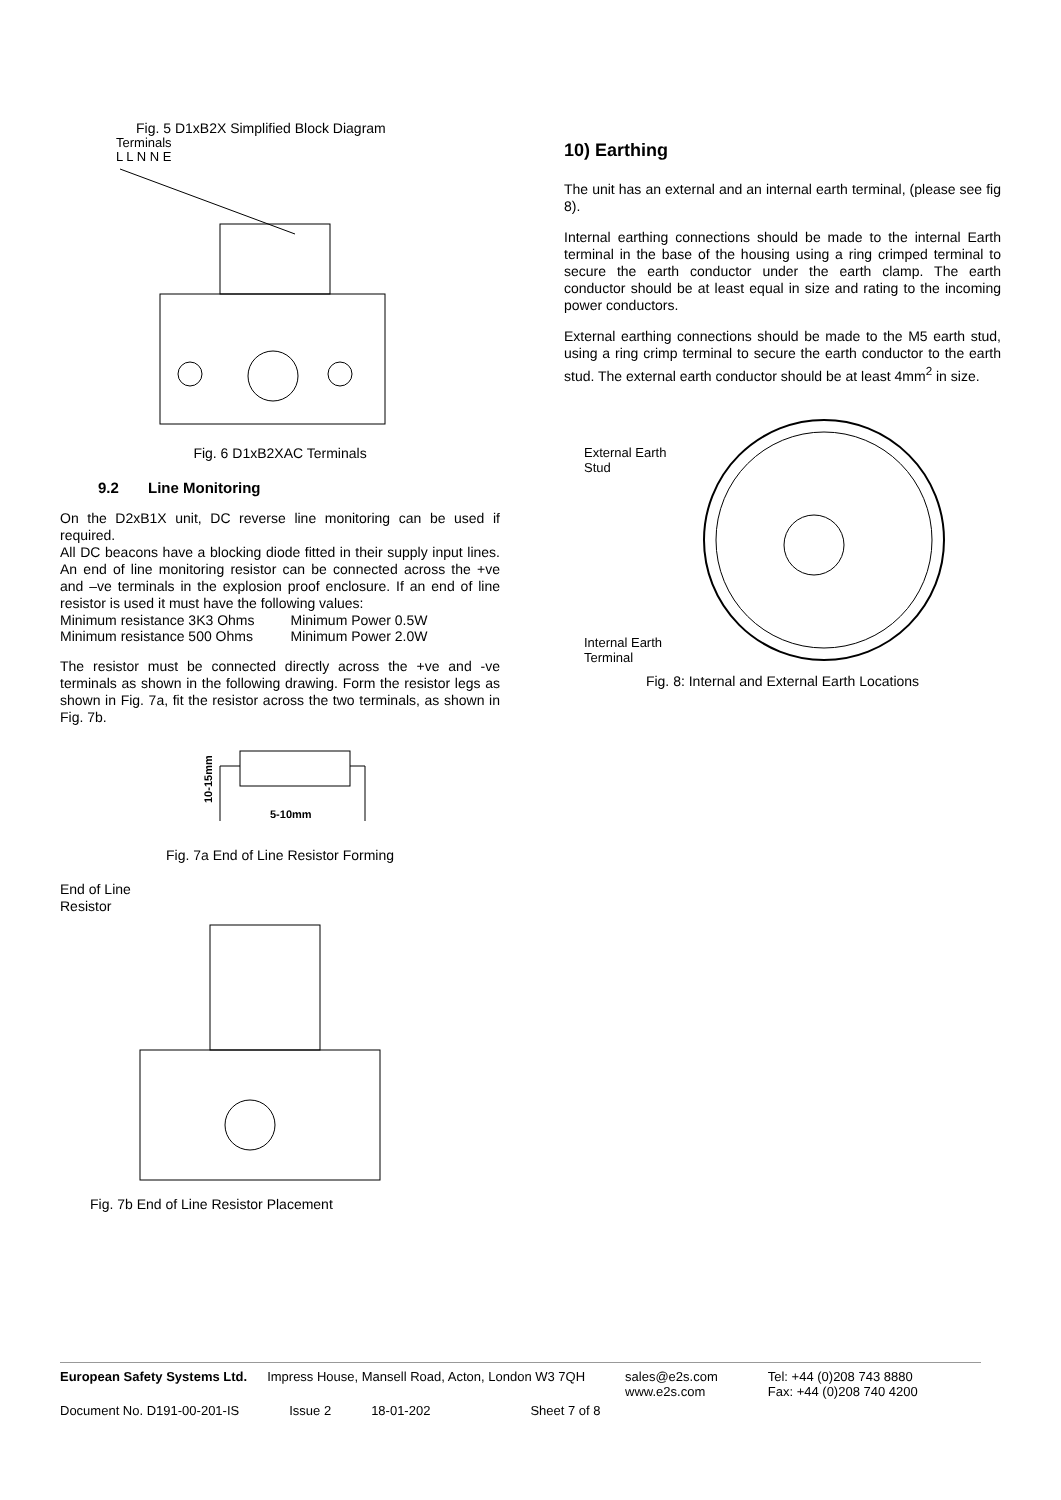Fig. 5 D1xB2X Simplified Block Diagram
Terminals
L L N N E
Fig. 6 D1xB2XAC Terminals
9.2 Line Monitoring
On the D2xB1X unit, DC reverse line monitoring can be used if required.
All DC beacons have a blocking diode fitted in their supply input lines. An end of line monitoring resistor can be connected across the +ve and –ve terminals in the explosion proof enclosure. If an end of line resistor is used it must have the following values:
| Minimum resistance 3K3 Ohms | Minimum Power 0.5W |
| Minimum resistance 500 Ohms | Minimum Power 2.0W |
The resistor must be connected directly across the +ve and -ve terminals as shown in the following drawing. Form the resistor legs as shown in Fig. 7a, fit the resistor across the two terminals, as shown in Fig. 7b.
10-15mm
5-10mm
Fig. 7a End of Line Resistor Forming
End of Line
Resistor
Fig. 7b End of Line Resistor Placement
10) Earthing
The unit has an external and an internal earth terminal, (please see fig 8).
Internal earthing connections should be made to the internal Earth terminal in the base of the housing using a ring crimped terminal to secure the earth conductor under the earth clamp. The earth conductor should be at least equal in size and rating to the incoming power conductors.
External earthing connections should be made to the M5 earth stud, using a ring crimp terminal to secure the earth conductor to the earth stud. The external earth conductor should be at least 4mm<sup>2</sup> in size.
External Earth
Stud
Internal Earth
Terminal
Fig. 8: Internal and External Earth Locations
European Safety Systems Ltd. Impress House, Mansell Road, Acton, London W3 7QH sales@e2s.com
www.e2s.com Tel: +44 (0)208 743 8880
Fax: +44 (0)208 740 4200
Document No. D191-00-201-IS Issue 2 18-01-202 Sheet 7 of 8